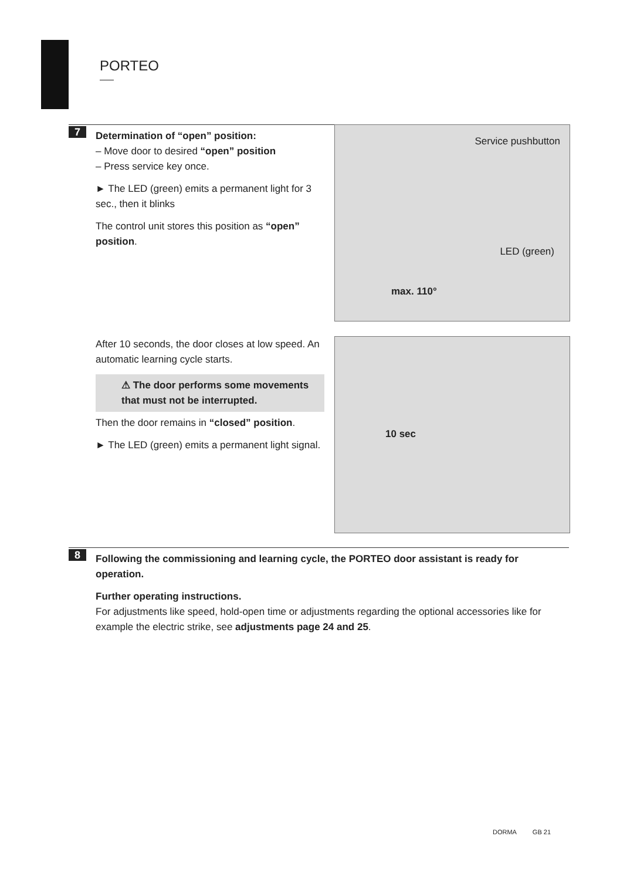PORTEO
7
Determination of “open” position:
– Move door to desired “open” position
– Press service key once.
► The LED (green) emits a permanent light for 3 sec., then it blinks
The control unit stores this position as “open” position.
Service pushbutton
LED (green)
max. 110°
After 10 seconds, the door closes at low speed. An automatic learning cycle starts.
⚠ The door performs some movements that must not be interrupted.
Then the door remains in “closed” position.
► The LED (green) emits a permanent light signal.
10 sec
8
Following the commissioning and learning cycle, the PORTEO door assistant is ready for operation.
Further operating instructions.
For adjustments like speed, hold-open time or adjustments regarding the optional accessories like for example the electric strike, see adjustments page 24 and 25.
DORMA GB 21